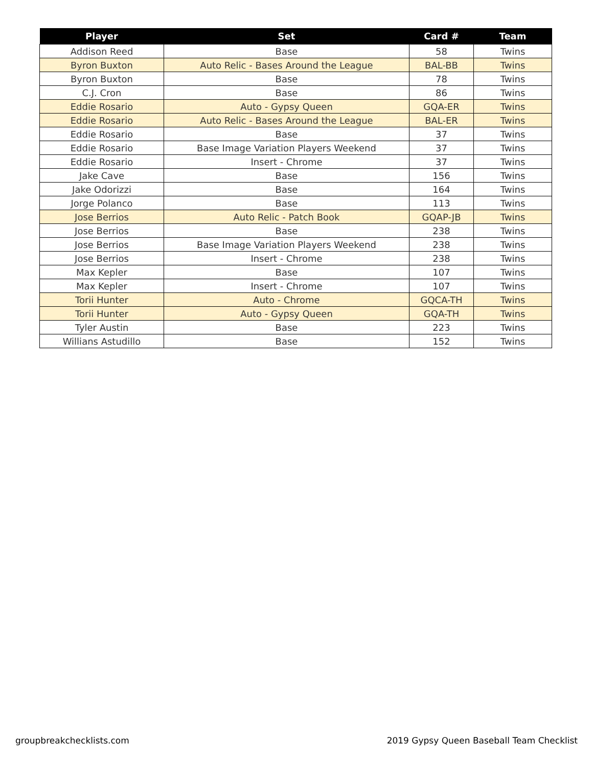| Player | Set | Card # | Team |
| --- | --- | --- | --- |
| Addison Reed | Base | 58 | Twins |
| Byron Buxton | Auto Relic - Bases Around the League | BAL-BB | Twins |
| Byron Buxton | Base | 78 | Twins |
| C.J. Cron | Base | 86 | Twins |
| Eddie Rosario | Auto - Gypsy Queen | GQA-ER | Twins |
| Eddie Rosario | Auto Relic - Bases Around the League | BAL-ER | Twins |
| Eddie Rosario | Base | 37 | Twins |
| Eddie Rosario | Base Image Variation Players Weekend | 37 | Twins |
| Eddie Rosario | Insert - Chrome | 37 | Twins |
| Jake Cave | Base | 156 | Twins |
| Jake Odorizzi | Base | 164 | Twins |
| Jorge Polanco | Base | 113 | Twins |
| Jose Berrios | Auto Relic - Patch Book | GQAP-JB | Twins |
| Jose Berrios | Base | 238 | Twins |
| Jose Berrios | Base Image Variation Players Weekend | 238 | Twins |
| Jose Berrios | Insert - Chrome | 238 | Twins |
| Max Kepler | Base | 107 | Twins |
| Max Kepler | Insert - Chrome | 107 | Twins |
| Torii Hunter | Auto - Chrome | GQCA-TH | Twins |
| Torii Hunter | Auto - Gypsy Queen | GQA-TH | Twins |
| Tyler Austin | Base | 223 | Twins |
| Willians Astudillo | Base | 152 | Twins |
groupbreakchecklists.com
2019 Gypsy Queen Baseball Team Checklist